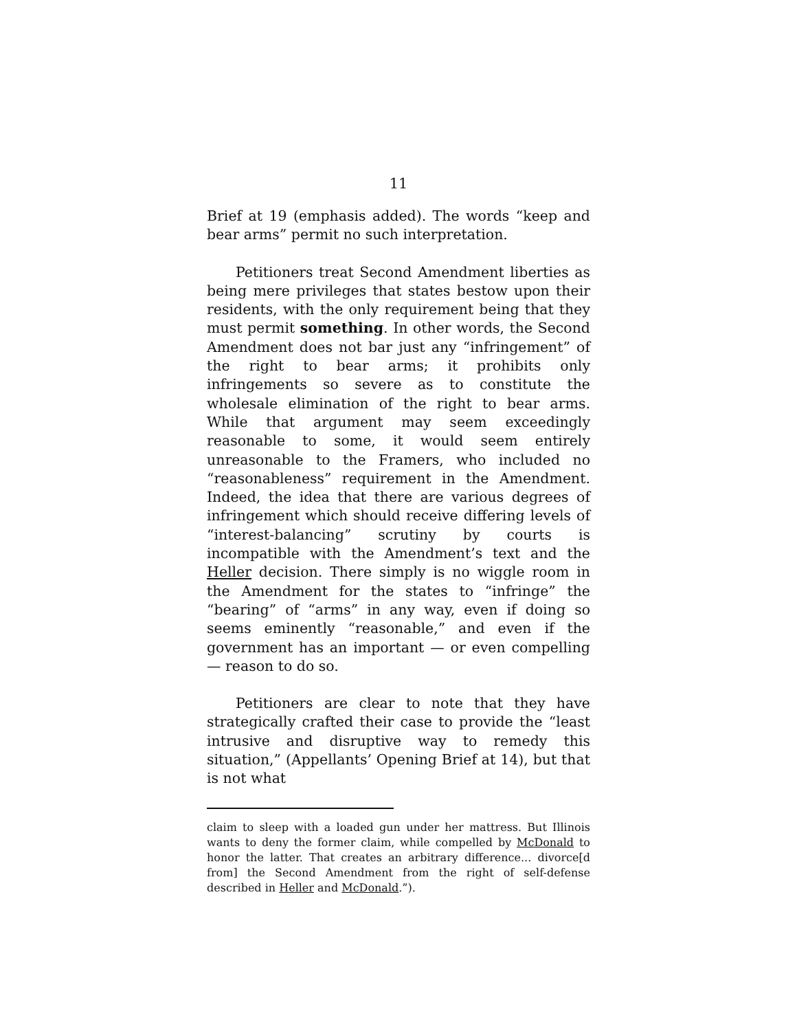11
Brief at 19 (emphasis added). The words “keep and bear arms” permit no such interpretation.
Petitioners treat Second Amendment liberties as being mere privileges that states bestow upon their residents, with the only requirement being that they must permit something. In other words, the Second Amendment does not bar just any “infringement” of the right to bear arms; it prohibits only infringements so severe as to constitute the wholesale elimination of the right to bear arms. While that argument may seem exceedingly reasonable to some, it would seem entirely unreasonable to the Framers, who included no “reasonableness” requirement in the Amendment. Indeed, the idea that there are various degrees of infringement which should receive differing levels of “interest-balancing” scrutiny by courts is incompatible with the Amendment’s text and the Heller decision. There simply is no wiggle room in the Amendment for the states to “infringe” the “bearing” of “arms” in any way, even if doing so seems eminently “reasonable,” and even if the government has an important — or even compelling — reason to do so.
Petitioners are clear to note that they have strategically crafted their case to provide the “least intrusive and disruptive way to remedy this situation,” (Appellants’ Opening Brief at 14), but that is not what
claim to sleep with a loaded gun under her mattress. But Illinois wants to deny the former claim, while compelled by McDonald to honor the latter. That creates an arbitrary difference... divorce[d from] the Second Amendment from the right of self-defense described in Heller and McDonald.”).